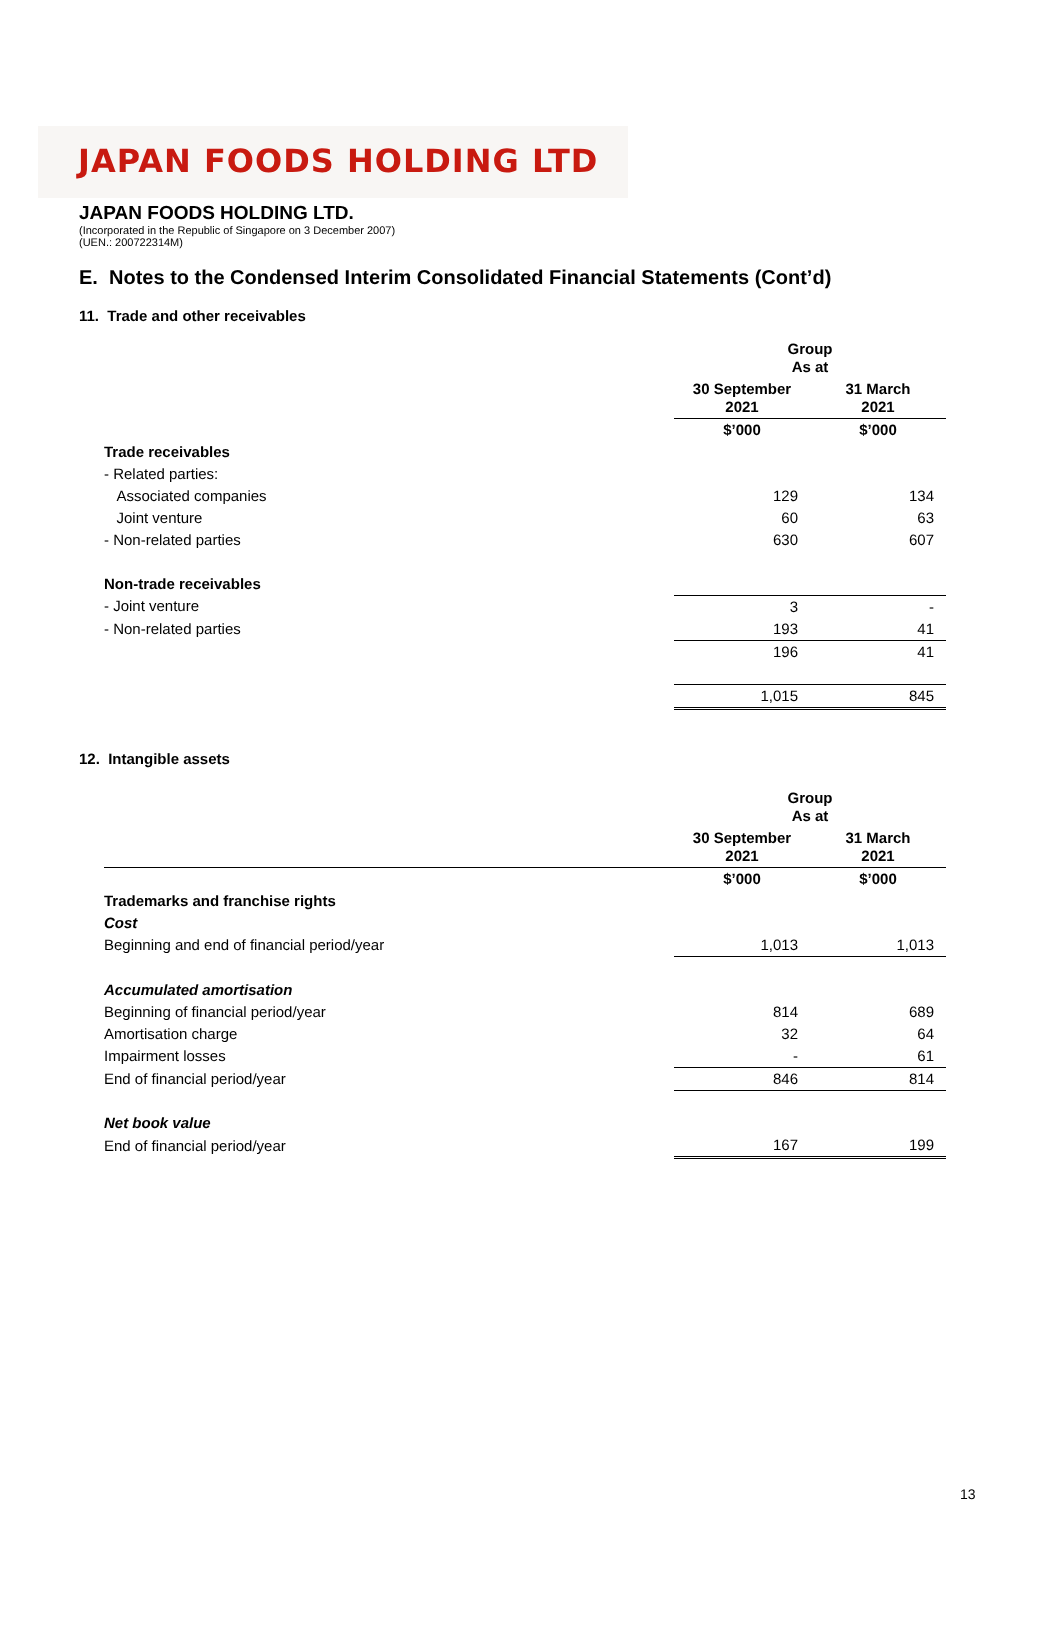JAPAN FOODS HOLDING LTD
JAPAN FOODS HOLDING LTD.
(Incorporated in the Republic of Singapore on 3 December 2007)
(UEN.: 200722314M)
E. Notes to the Condensed Interim Consolidated Financial Statements (Cont’d)
11. Trade and other receivables
| | Group As at | |
| | 30 September 2021 | 31 March 2021 |
| | $’000 | $’000 |
| Trade receivables | | |
| - Related parties: | | |
| Associated companies | 129 | 134 |
| Joint venture | 60 | 63 |
| - Non-related parties | 630 | 607 |
| Non-trade receivables | | |
| - Joint venture | 3 | - |
| - Non-related parties | 193 | 41 |
| | 196 | 41 |
| | 1,015 | 845 |
12. Intangible assets
| | Group As at | |
| | 30 September 2021 | 31 March 2021 |
| | $’000 | $’000 |
| Trademarks and franchise rights | | |
| Cost | | |
| Beginning and end of financial period/year | 1,013 | 1,013 |
| Accumulated amortisation | | |
| Beginning of financial period/year | 814 | 689 |
| Amortisation charge | 32 | 64 |
| Impairment losses | - | 61 |
| End of financial period/year | 846 | 814 |
| Net book value | | |
| End of financial period/year | 167 | 199 |
13